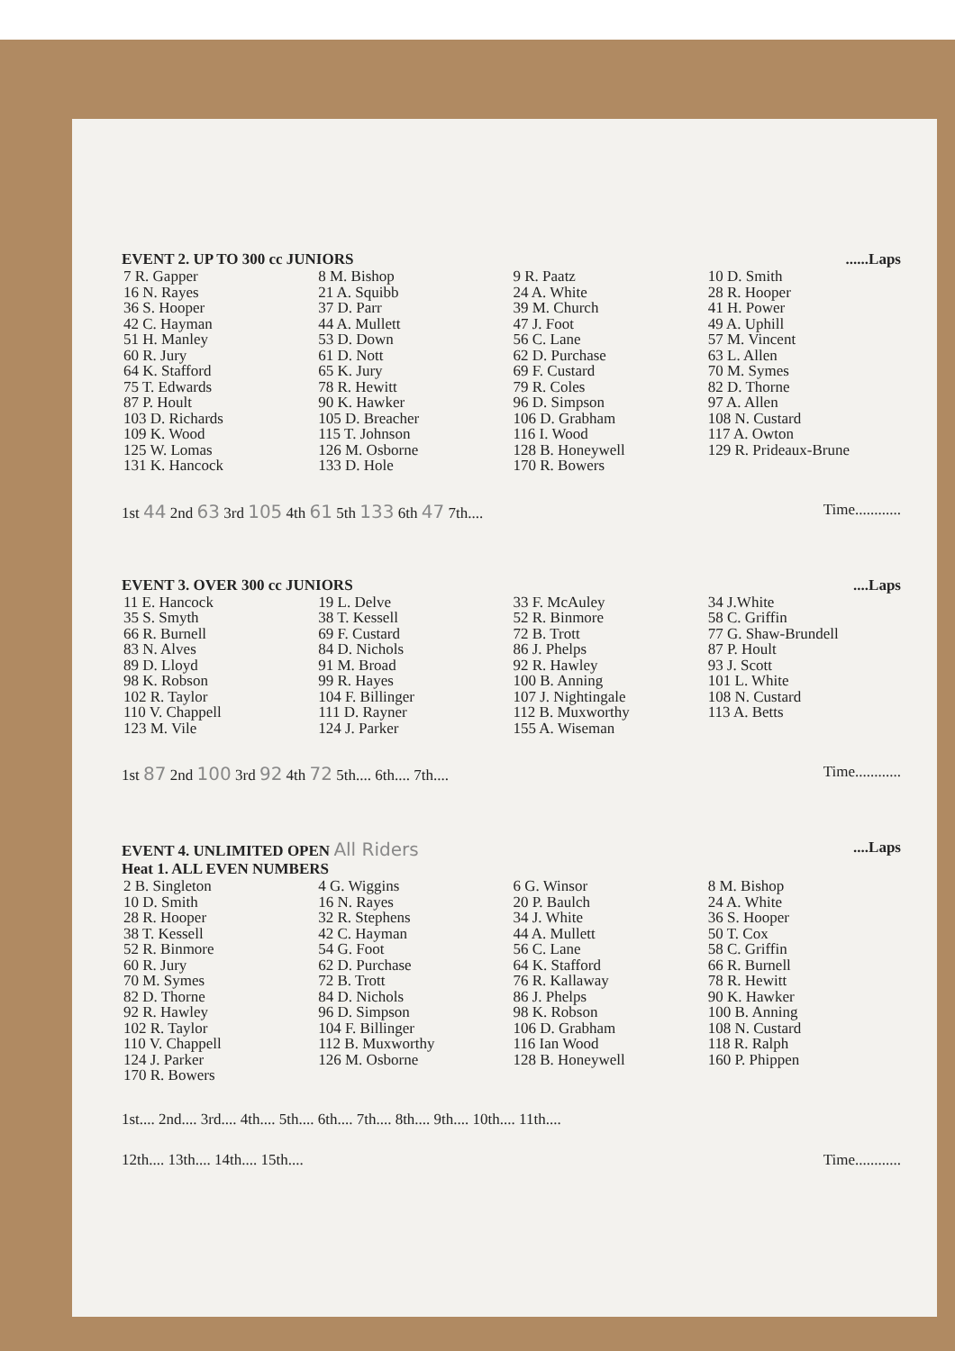EVENT 2. UP TO 300 cc JUNIORS......Laps
| 7 R. Gapper | 8 M. Bishop | 9 R. Paatz | 10 D. Smith |
| 16 N. Rayes | 21 A. Squibb | 24 A. White | 28 R. Hooper |
| 36 S. Hooper | 37 D. Parr | 39 M. Church | 41 H. Power |
| 42 C. Hayman | 44 A. Mullett | 47 J. Foot | 49 A. Uphill |
| 51 H. Manley | 53 D. Down | 56 C. Lane | 57 M. Vincent |
| 60 R. Jury | 61 D. Nott | 62 D. Purchase | 63 L. Allen |
| 64 K. Stafford | 65 K. Jury | 69 F. Custard | 70 M. Symes |
| 75 T. Edwards | 78 R. Hewitt | 79 R. Coles | 82 D. Thorne |
| 87 P. Hoult | 90 K. Hawker | 96 D. Simpson | 97 A. Allen |
| 103 D. Richards | 105 D. Breacher | 106 D. Grabham | 108 N. Custard |
| 109 K. Wood | 115 T. Johnson | 116 I. Wood | 117 A. Owton |
| 125 W. Lomas | 126 M. Osborne | 128 B. Honeywell | 129 R. Prideaux-Brune |
| 131 K. Hancock | 133 D. Hole | 170 R. Bowers | |
1st 44 2nd 63 3rd 105 4th 61 5th 133 6th 47 7th.... Time............
EVENT 3. OVER 300 cc JUNIORS....Laps
| 11 E. Hancock | 19 L. Delve | 33 F. McAuley | 34 J.White |
| 35 S. Smyth | 38 T. Kessell | 52 R. Binmore | 58 C. Griffin |
| 66 R. Burnell | 69 F. Custard | 72 B. Trott | 77 G. Shaw-Brundell |
| 83 N. Alves | 84 D. Nichols | 86 J. Phelps | 87 P. Hoult |
| 89 D. Lloyd | 91 M. Broad | 92 R. Hawley | 93 J. Scott |
| 98 K. Robson | 99 R. Hayes | 100 B. Anning | 101 L. White |
| 102 R. Taylor | 104 F. Billinger | 107 J. Nightingale | 108 N. Custard |
| 110 V. Chappell | 111 D. Rayner | 112 B. Muxworthy | 113 A. Betts |
| 123 M. Vile | 124 J. Parker | 155 A. Wiseman | |
1st 87 2nd 100 3rd 92 4th 72 5th.... 6th.... 7th.... Time............
EVENT 4. UNLIMITED OPEN All Riders....Laps
Heat 1. ALL EVEN NUMBERS
| 2 B. Singleton | 4 G. Wiggins | 6 G. Winsor | 8 M. Bishop |
| 10 D. Smith | 16 N. Rayes | 20 P. Baulch | 24 A. White |
| 28 R. Hooper | 32 R. Stephens | 34 J. White | 36 S. Hooper |
| 38 T. Kessell | 42 C. Hayman | 44 A. Mullett | 50 T. Cox |
| 52 R. Binmore | 54 G. Foot | 56 C. Lane | 58 C. Griffin |
| 60 R. Jury | 62 D. Purchase | 64 K. Stafford | 66 R. Burnell |
| 70 M. Symes | 72 B. Trott | 76 R. Kallaway | 78 R. Hewitt |
| 82 D. Thorne | 84 D. Nichols | 86 J. Phelps | 90 K. Hawker |
| 92 R. Hawley | 96 D. Simpson | 98 K. Robson | 100 B. Anning |
| 102 R. Taylor | 104 F. Billinger | 106 D. Grabham | 108 N. Custard |
| 110 V. Chappell | 112 B. Muxworthy | 116 Ian Wood | 118 R. Ralph |
| 124 J. Parker | 126 M. Osborne | 128 B. Honeywell | 160 P. Phippen |
| 170 R. Bowers | | | |
1st.... 2nd.... 3rd.... 4th.... 5th.... 6th.... 7th.... 8th.... 9th.... 10th.... 11th....
12th.... 13th.... 14th.... 15th.... Time............